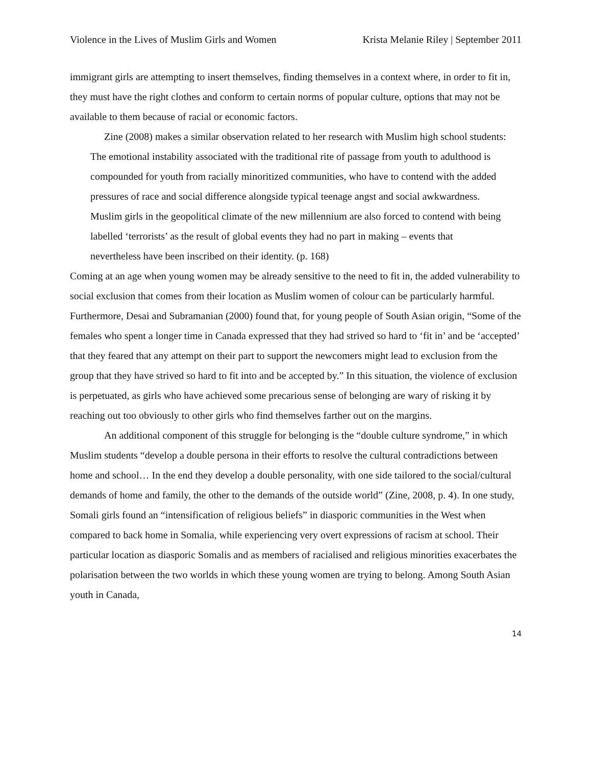Violence in the Lives of Muslim Girls and Women Krista Melanie Riley | September 2011
immigrant girls are attempting to insert themselves, finding themselves in a context where, in order to fit in, they must have the right clothes and conform to certain norms of popular culture, options that may not be available to them because of racial or economic factors.
Zine (2008) makes a similar observation related to her research with Muslim high school students:
The emotional instability associated with the traditional rite of passage from youth to adulthood is compounded for youth from racially minoritized communities, who have to contend with the added pressures of race and social difference alongside typical teenage angst and social awkwardness. Muslim girls in the geopolitical climate of the new millennium are also forced to contend with being labelled ‘terrorists’ as the result of global events they had no part in making – events that nevertheless have been inscribed on their identity. (p. 168)
Coming at an age when young women may be already sensitive to the need to fit in, the added vulnerability to social exclusion that comes from their location as Muslim women of colour can be particularly harmful. Furthermore, Desai and Subramanian (2000) found that, for young people of South Asian origin, “Some of the females who spent a longer time in Canada expressed that they had strived so hard to ‘fit in’ and be ‘accepted’ that they feared that any attempt on their part to support the newcomers might lead to exclusion from the group that they have strived so hard to fit into and be accepted by.” In this situation, the violence of exclusion is perpetuated, as girls who have achieved some precarious sense of belonging are wary of risking it by reaching out too obviously to other girls who find themselves farther out on the margins.
An additional component of this struggle for belonging is the “double culture syndrome,” in which Muslim students “develop a double persona in their efforts to resolve the cultural contradictions between home and school… In the end they develop a double personality, with one side tailored to the social/cultural demands of home and family, the other to the demands of the outside world” (Zine, 2008, p. 4). In one study, Somali girls found an “intensification of religious beliefs” in diasporic communities in the West when compared to back home in Somalia, while experiencing very overt expressions of racism at school. Their particular location as diasporic Somalis and as members of racialised and religious minorities exacerbates the polarisation between the two worlds in which these young women are trying to belong. Among South Asian youth in Canada,
14